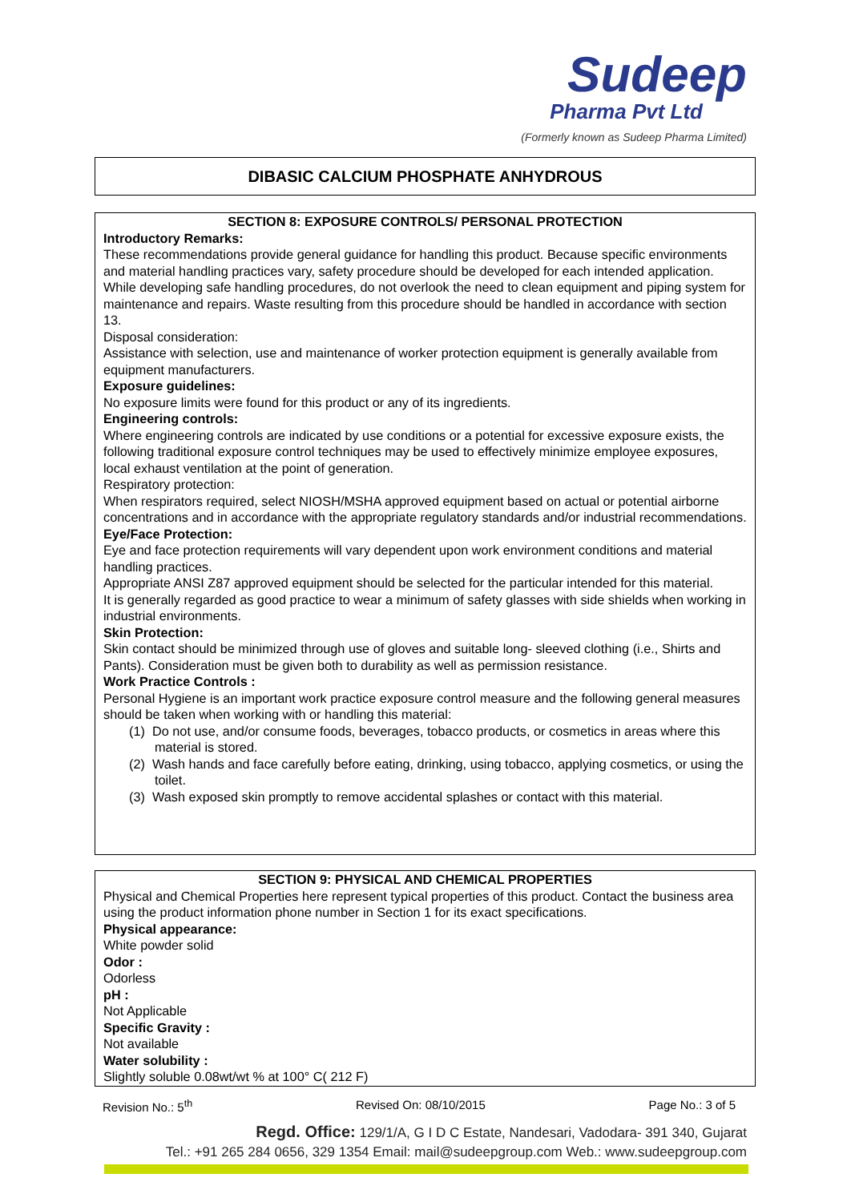Sudeep
Pharma Pvt Ltd
(Formerly known as Sudeep Pharma Limited)
DIBASIC CALCIUM PHOSPHATE ANHYDROUS
SECTION 8: EXPOSURE CONTROLS/ PERSONAL PROTECTION
Introductory Remarks:
These recommendations provide general guidance for handling this product. Because specific environments and material handling practices vary, safety procedure should be developed for each intended application. While developing safe handling procedures, do not overlook the need to clean equipment and piping system for maintenance and repairs. Waste resulting from this procedure should be handled in accordance with section 13.
Disposal consideration:
Assistance with selection, use and maintenance of worker protection equipment is generally available from equipment manufacturers.
Exposure guidelines:
No exposure limits were found for this product or any of its ingredients.
Engineering controls:
Where engineering controls are indicated by use conditions or a potential for excessive exposure exists, the following traditional exposure control techniques may be used to effectively minimize employee exposures, local exhaust ventilation at the point of generation.
Respiratory protection:
When respirators required, select NIOSH/MSHA approved equipment based on actual or potential airborne concentrations and in accordance with the appropriate regulatory standards and/or industrial recommendations.
Eye/Face Protection:
Eye and face protection requirements will vary dependent upon work environment conditions and material handling practices.
Appropriate ANSI Z87 approved equipment should be selected for the particular intended for this material.
It is generally regarded as good practice to wear a minimum of safety glasses with side shields when working in industrial environments.
Skin Protection:
Skin contact should be minimized through use of gloves and suitable long- sleeved clothing (i.e., Shirts and Pants). Consideration must be given both to durability as well as permission resistance.
Work Practice Controls :
Personal Hygiene is an important work practice exposure control measure and the following general measures should be taken when working with or handling this material:
(1) Do not use, and/or consume foods, beverages, tobacco products, or cosmetics in areas where this material is stored.
(2) Wash hands and face carefully before eating, drinking, using tobacco, applying cosmetics, or using the toilet.
(3) Wash exposed skin promptly to remove accidental splashes or contact with this material.
SECTION 9: PHYSICAL AND CHEMICAL PROPERTIES
Physical and Chemical Properties here represent typical properties of this product. Contact the business area using the product information phone number in Section 1 for its exact specifications.
Physical appearance:
White powder solid
Odor :
Odorless
pH :
Not Applicable
Specific Gravity :
Not available
Water solubility :
Slightly soluble 0.08wt/wt % at 100° C( 212 F)
Revision No.: 5<sup>th</sup> Revised On: 08/10/2015 Page No.: 3 of 5
Regd. Office: 129/1/A, G I D C Estate, Nandesari, Vadodara- 391 340, Gujarat
Tel.: +91 265 284 0656, 329 1354 Email: mail@sudeepgroup.com Web.: www.sudeepgroup.com